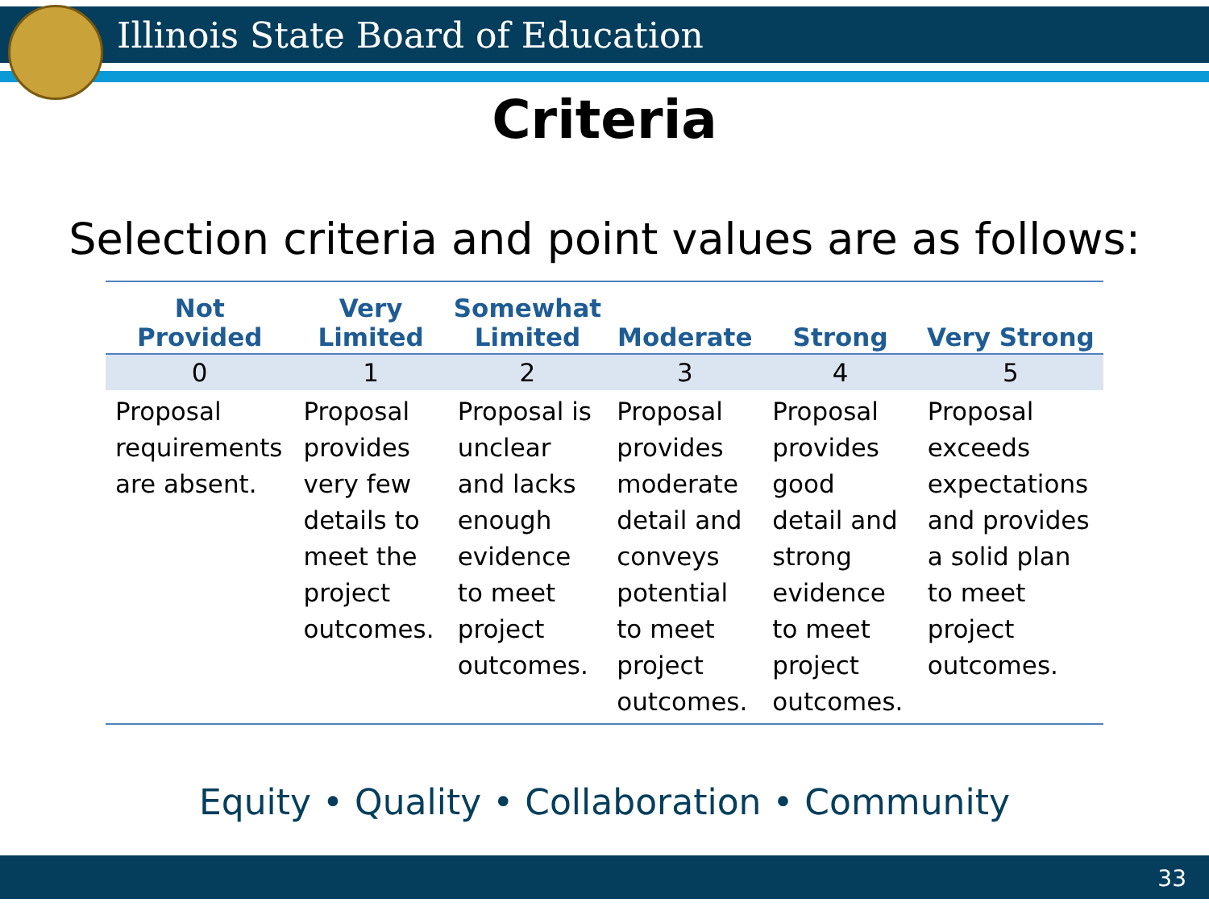Illinois State Board of Education
Criteria
Selection criteria and point values are as follows:
| Not Provided | Very Limited | Somewhat Limited | Moderate | Strong | Very Strong |
| --- | --- | --- | --- | --- | --- |
| 0 | 1 | 2 | 3 | 4 | 5 |
| Proposal requirements are absent. | Proposal provides very few details to meet the project outcomes. | Proposal is unclear and lacks enough evidence to meet project outcomes. | Proposal provides moderate detail and conveys potential to meet project outcomes. | Proposal provides good detail and strong evidence to meet project outcomes. | Proposal exceeds expectations and provides a solid plan to meet project outcomes. |
Equity • Quality • Collaboration • Community
33